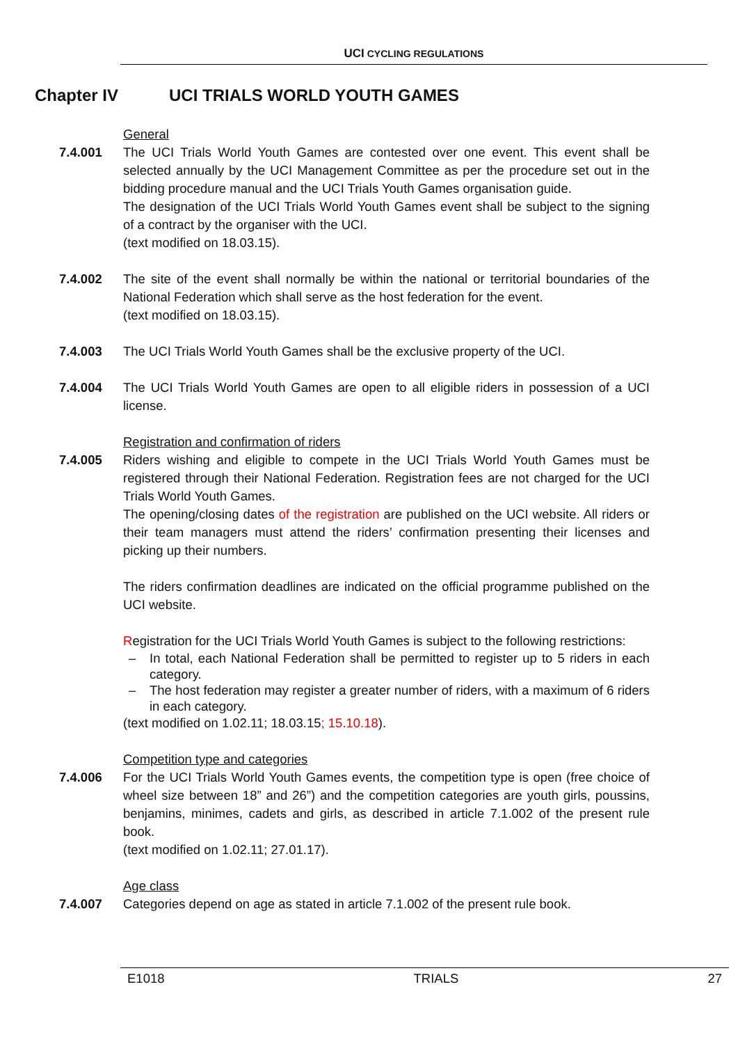UCI CYCLING REGULATIONS
Chapter IV UCI TRIALS WORLD YOUTH GAMES
General
7.4.001 The UCI Trials World Youth Games are contested over one event. This event shall be selected annually by the UCI Management Committee as per the procedure set out in the bidding procedure manual and the UCI Trials Youth Games organisation guide.
The designation of the UCI Trials World Youth Games event shall be subject to the signing of a contract by the organiser with the UCI.
(text modified on 18.03.15).
7.4.002 The site of the event shall normally be within the national or territorial boundaries of the National Federation which shall serve as the host federation for the event.
(text modified on 18.03.15).
7.4.003 The UCI Trials World Youth Games shall be the exclusive property of the UCI.
7.4.004 The UCI Trials World Youth Games are open to all eligible riders in possession of a UCI license.
Registration and confirmation of riders
7.4.005 Riders wishing and eligible to compete in the UCI Trials World Youth Games must be registered through their National Federation. Registration fees are not charged for the UCI Trials World Youth Games.
The opening/closing dates of the registration are published on the UCI website. All riders or their team managers must attend the riders’ confirmation presenting their licenses and picking up their numbers.
The riders confirmation deadlines are indicated on the official programme published on the UCI website.
Registration for the UCI Trials World Youth Games is subject to the following restrictions:
– In total, each National Federation shall be permitted to register up to 5 riders in each category.
– The host federation may register a greater number of riders, with a maximum of 6 riders in each category.
(text modified on 1.02.11; 18.03.15; 15.10.18).
Competition type and categories
7.4.006 For the UCI Trials World Youth Games events, the competition type is open (free choice of wheel size between 18” and 26”) and the competition categories are youth girls, poussins, benjamins, minimes, cadets and girls, as described in article 7.1.002 of the present rule book.
(text modified on 1.02.11; 27.01.17).
Age class
7.4.007 Categories depend on age as stated in article 7.1.002 of the present rule book.
E1018 TRIALS 27